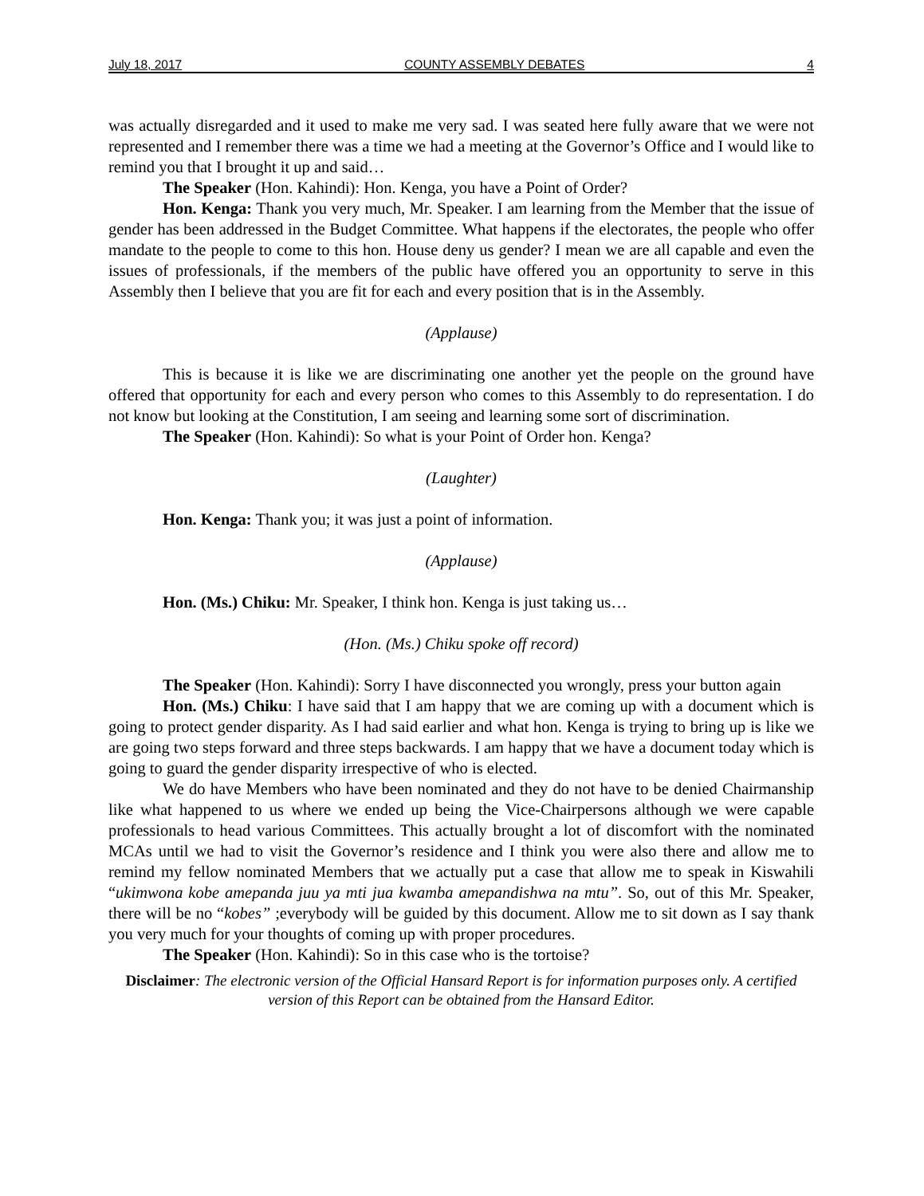July 18, 2017 COUNTY ASSEMBLY DEBATES 4
was actually disregarded and it used to make me very sad. I was seated here fully aware that we were not represented and I remember there was a time we had a meeting at the Governor’s Office and I would like to remind you that I brought it up and said…
The Speaker (Hon. Kahindi): Hon. Kenga, you have a Point of Order?
Hon. Kenga: Thank you very much, Mr. Speaker. I am learning from the Member that the issue of gender has been addressed in the Budget Committee. What happens if the electorates, the people who offer mandate to the people to come to this hon. House deny us gender? I mean we are all capable and even the issues of professionals, if the members of the public have offered you an opportunity to serve in this Assembly then I believe that you are fit for each and every position that is in the Assembly.
(Applause)
This is because it is like we are discriminating one another yet the people on the ground have offered that opportunity for each and every person who comes to this Assembly to do representation. I do not know but looking at the Constitution, I am seeing and learning some sort of discrimination.
The Speaker (Hon. Kahindi): So what is your Point of Order hon. Kenga?
(Laughter)
Hon. Kenga: Thank you; it was just a point of information.
(Applause)
Hon. (Ms.) Chiku: Mr. Speaker, I think hon. Kenga is just taking us…
(Hon. (Ms.) Chiku spoke off record)
The Speaker (Hon. Kahindi): Sorry I have disconnected you wrongly, press your button again
Hon. (Ms.) Chiku: I have said that I am happy that we are coming up with a document which is going to protect gender disparity. As I had said earlier and what hon. Kenga is trying to bring up is like we are going two steps forward and three steps backwards. I am happy that we have a document today which is going to guard the gender disparity irrespective of who is elected.
We do have Members who have been nominated and they do not have to be denied Chairmanship like what happened to us where we ended up being the Vice-Chairpersons although we were capable professionals to head various Committees. This actually brought a lot of discomfort with the nominated MCAs until we had to visit the Governor’s residence and I think you were also there and allow me to remind my fellow nominated Members that we actually put a case that allow me to speak in Kiswahili “ukimwona kobe amepanda juu ya mti jua kwamba amepandishwa na mtu”. So, out of this Mr. Speaker, there will be no “kobes” ;everybody will be guided by this document. Allow me to sit down as I say thank you very much for your thoughts of coming up with proper procedures.
The Speaker (Hon. Kahindi): So in this case who is the tortoise?
Disclaimer: The electronic version of the Official Hansard Report is for information purposes only. A certified version of this Report can be obtained from the Hansard Editor.